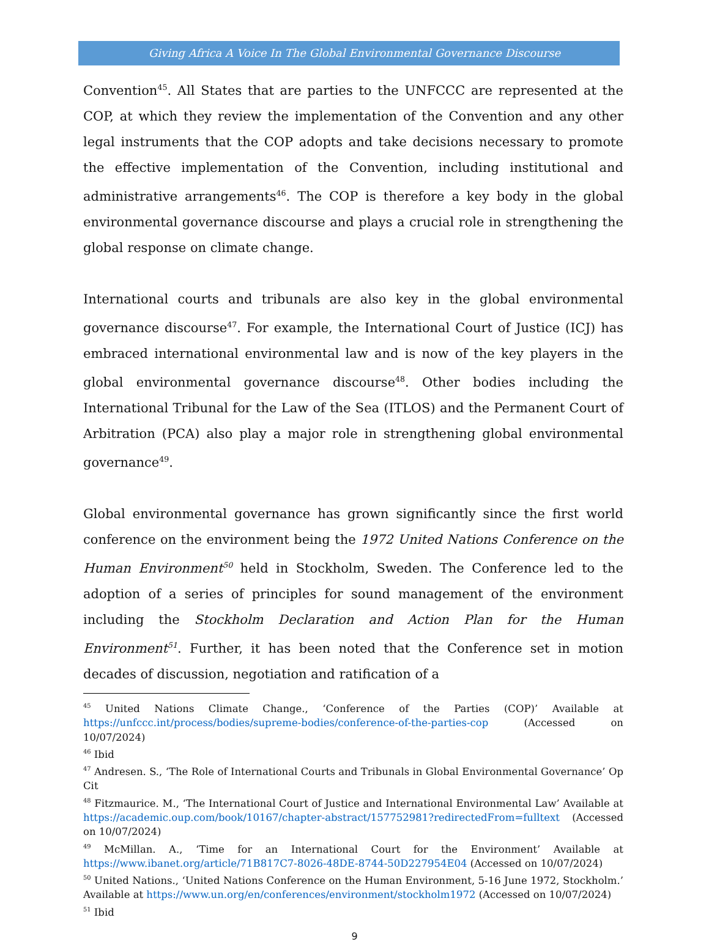Giving Africa A Voice In The Global Environmental Governance Discourse
Convention<sup>45</sup>. All States that are parties to the UNFCCC are represented at the COP, at which they review the implementation of the Convention and any other legal instruments that the COP adopts and take decisions necessary to promote the effective implementation of the Convention, including institutional and administrative arrangements<sup>46</sup>. The COP is therefore a key body in the global environmental governance discourse and plays a crucial role in strengthening the global response on climate change.
International courts and tribunals are also key in the global environmental governance discourse<sup>47</sup>. For example, the International Court of Justice (ICJ) has embraced international environmental law and is now of the key players in the global environmental governance discourse<sup>48</sup>. Other bodies including the International Tribunal for the Law of the Sea (ITLOS) and the Permanent Court of Arbitration (PCA) also play a major role in strengthening global environmental governance<sup>49</sup>.
Global environmental governance has grown significantly since the first world conference on the environment being the 1972 United Nations Conference on the Human Environment<sup>50</sup> held in Stockholm, Sweden. The Conference led to the adoption of a series of principles for sound management of the environment including the Stockholm Declaration and Action Plan for the Human Environment<sup>51</sup>. Further, it has been noted that the Conference set in motion decades of discussion, negotiation and ratification of a
<sup>45</sup> United Nations Climate Change., ‘Conference of the Parties (COP)’ Available at https://unfccc.int/process/bodies/supreme-bodies/conference-of-the-parties-cop (Accessed on 10/07/2024)
<sup>46</sup> Ibid
<sup>47</sup> Andresen. S., ‘The Role of International Courts and Tribunals in Global Environmental Governance’ Op Cit
<sup>48</sup> Fitzmaurice. M., ‘The International Court of Justice and International Environmental Law’ Available at https://academic.oup.com/book/10167/chapter-abstract/157752981?redirectedFrom=fulltext (Accessed on 10/07/2024)
<sup>49</sup> McMillan. A., ‘Time for an International Court for the Environment’ Available at https://www.ibanet.org/article/71B817C7-8026-48DE-8744-50D227954E04 (Accessed on 10/07/2024)
<sup>50</sup> United Nations., ‘United Nations Conference on the Human Environment, 5-16 June 1972, Stockholm.’ Available at https://www.un.org/en/conferences/environment/stockholm1972 (Accessed on 10/07/2024)
<sup>51</sup> Ibid
9